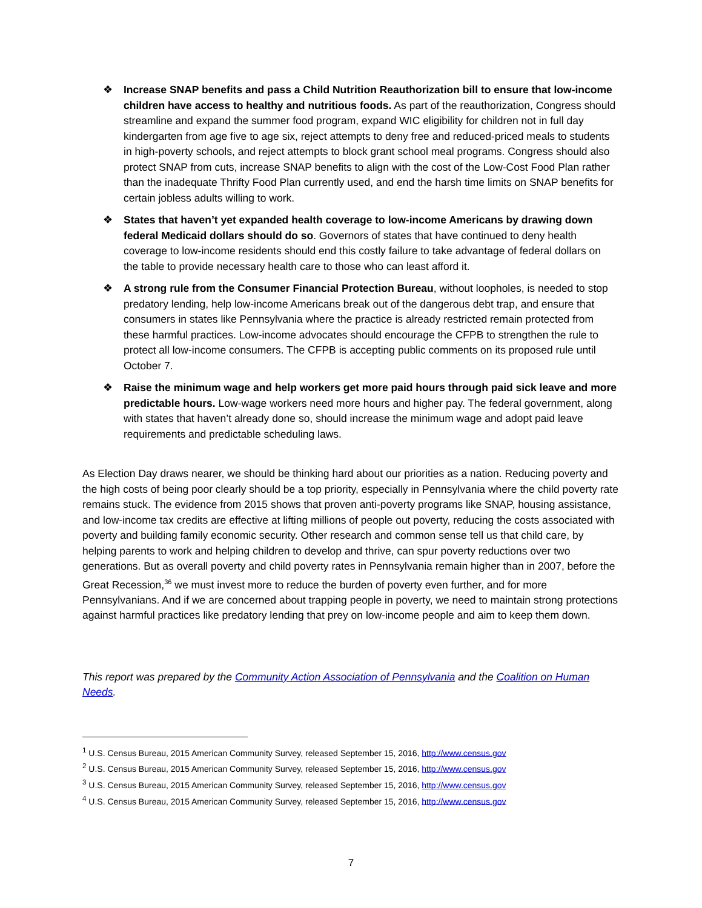❖ Increase SNAP benefits and pass a Child Nutrition Reauthorization bill to ensure that low-income children have access to healthy and nutritious foods. As part of the reauthorization, Congress should streamline and expand the summer food program, expand WIC eligibility for children not in full day kindergarten from age five to age six, reject attempts to deny free and reduced-priced meals to students in high-poverty schools, and reject attempts to block grant school meal programs. Congress should also protect SNAP from cuts, increase SNAP benefits to align with the cost of the Low-Cost Food Plan rather than the inadequate Thrifty Food Plan currently used, and end the harsh time limits on SNAP benefits for certain jobless adults willing to work.
❖ States that haven’t yet expanded health coverage to low-income Americans by drawing down federal Medicaid dollars should do so. Governors of states that have continued to deny health coverage to low-income residents should end this costly failure to take advantage of federal dollars on the table to provide necessary health care to those who can least afford it.
❖ A strong rule from the Consumer Financial Protection Bureau, without loopholes, is needed to stop predatory lending, help low-income Americans break out of the dangerous debt trap, and ensure that consumers in states like Pennsylvania where the practice is already restricted remain protected from these harmful practices. Low-income advocates should encourage the CFPB to strengthen the rule to protect all low-income consumers. The CFPB is accepting public comments on its proposed rule until October 7.
❖ Raise the minimum wage and help workers get more paid hours through paid sick leave and more predictable hours. Low-wage workers need more hours and higher pay. The federal government, along with states that haven’t already done so, should increase the minimum wage and adopt paid leave requirements and predictable scheduling laws.
As Election Day draws nearer, we should be thinking hard about our priorities as a nation. Reducing poverty and the high costs of being poor clearly should be a top priority, especially in Pennsylvania where the child poverty rate remains stuck. The evidence from 2015 shows that proven anti-poverty programs like SNAP, housing assistance, and low-income tax credits are effective at lifting millions of people out poverty, reducing the costs associated with poverty and building family economic security. Other research and common sense tell us that child care, by helping parents to work and helping children to develop and thrive, can spur poverty reductions over two generations. But as overall poverty and child poverty rates in Pennsylvania remain higher than in 2007, before the Great Recession,<sup>36</sup> we must invest more to reduce the burden of poverty even further, and for more Pennsylvanians. And if we are concerned about trapping people in poverty, we need to maintain strong protections against harmful practices like predatory lending that prey on low-income people and aim to keep them down.
This report was prepared by the Community Action Association of Pennsylvania and the Coalition on Human Needs.
<sup>1</sup> U.S. Census Bureau, 2015 American Community Survey, released September 15, 2016, http://www.census.gov
<sup>2</sup> U.S. Census Bureau, 2015 American Community Survey, released September 15, 2016, http://www.census.gov
<sup>3</sup> U.S. Census Bureau, 2015 American Community Survey, released September 15, 2016, http://www.census.gov
<sup>4</sup> U.S. Census Bureau, 2015 American Community Survey, released September 15, 2016, http://www.census.gov
7